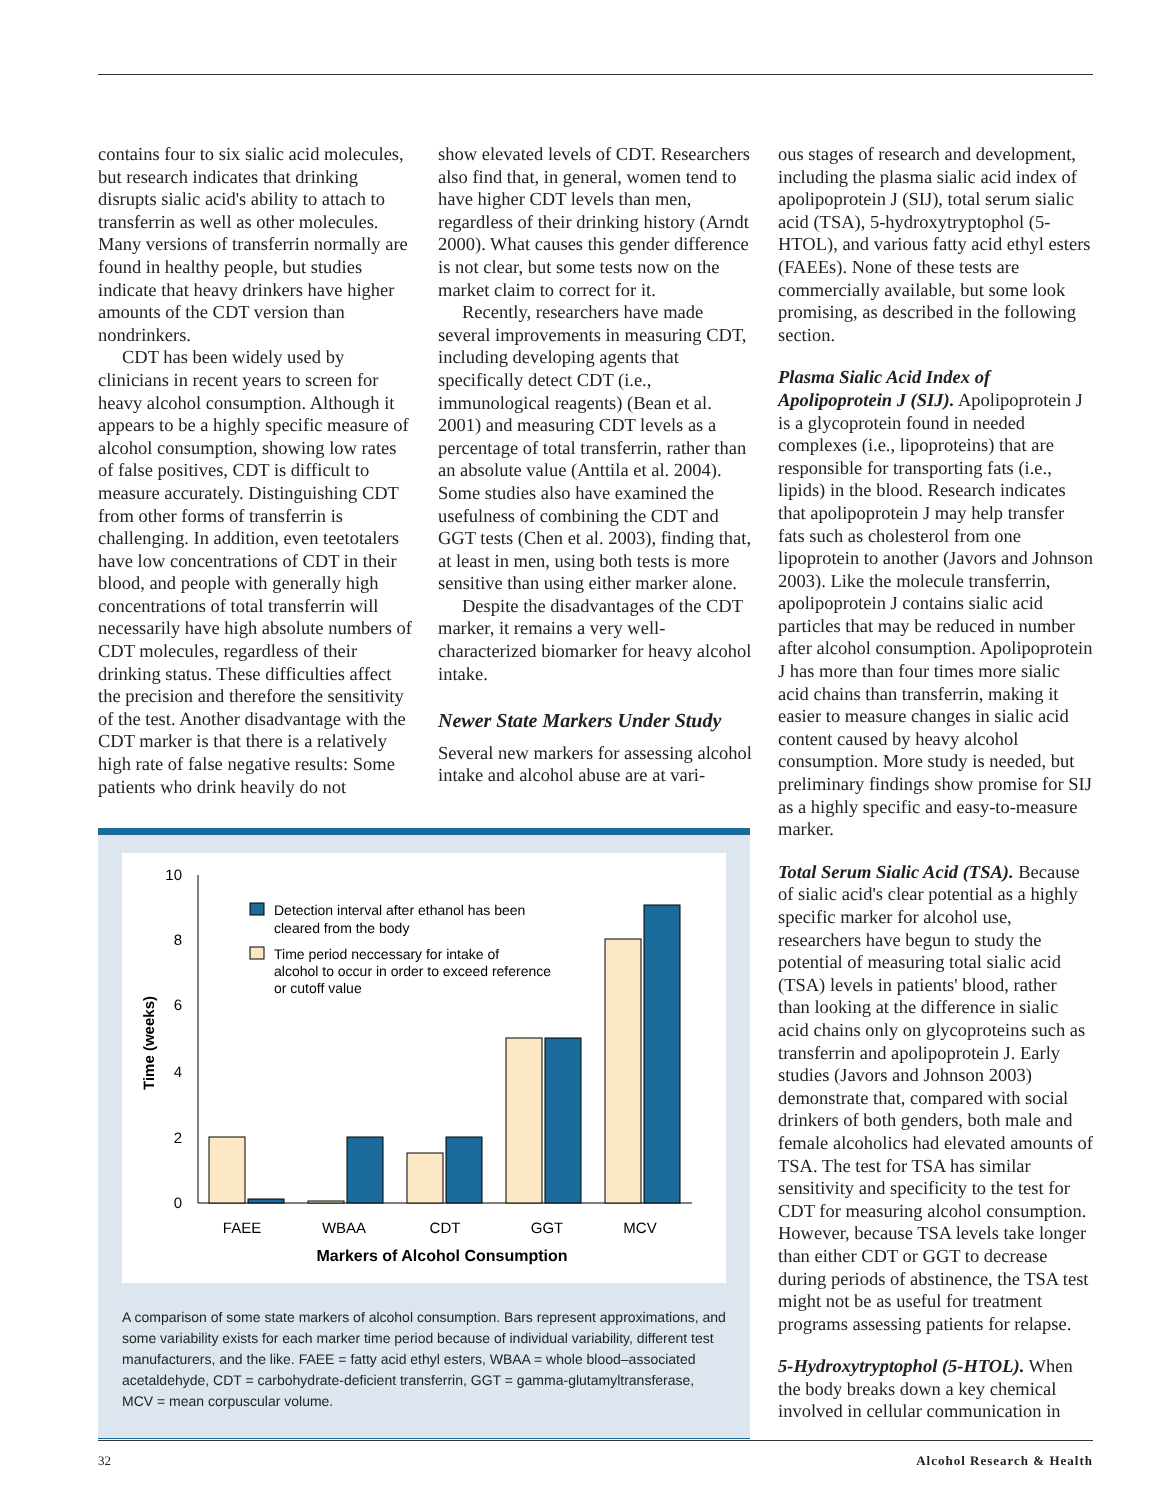contains four to six sialic acid molecules, but research indicates that drinking disrupts sialic acid's ability to attach to transferrin as well as other molecules. Many versions of transferrin normally are found in healthy people, but studies indicate that heavy drinkers have higher amounts of the CDT version than nondrinkers.
CDT has been widely used by clinicians in recent years to screen for heavy alcohol consumption. Although it appears to be a highly specific measure of alcohol consumption, showing low rates of false positives, CDT is difficult to measure accurately. Distinguishing CDT from other forms of transferrin is challenging. In addition, even teetotalers have low concentrations of CDT in their blood, and people with generally high concentrations of total transferrin will necessarily have high absolute numbers of CDT molecules, regardless of their drinking status. These difficulties affect the precision and therefore the sensitivity of the test. Another disadvantage with the CDT marker is that there is a relatively high rate of false negative results: Some patients who drink heavily do not
show elevated levels of CDT. Researchers also find that, in general, women tend to have higher CDT levels than men, regardless of their drinking history (Arndt 2000). What causes this gender difference is not clear, but some tests now on the market claim to correct for it.
Recently, researchers have made several improvements in measuring CDT, including developing agents that specifically detect CDT (i.e., immunological reagents) (Bean et al. 2001) and measuring CDT levels as a percentage of total transferrin, rather than an absolute value (Anttila et al. 2004). Some studies also have examined the usefulness of combining the CDT and GGT tests (Chen et al. 2003), finding that, at least in men, using both tests is more sensitive than using either marker alone.
Despite the disadvantages of the CDT marker, it remains a very well-characterized biomarker for heavy alcohol intake.
Newer State Markers Under Study
Several new markers for assessing alcohol intake and alcohol abuse are at vari-
10
8
6
4
2
0
Time (weeks)
Detection interval after ethanol has been
cleared from the body
Time period neccessary for intake of
alcohol to occur in order to exceed reference
or cutoff value
FAEE
WBAA
CDT
GGT
MCV
Markers of Alcohol Consumption
A comparison of some state markers of alcohol consumption. Bars represent approximations, and some variability exists for each marker time period because of individual variability, different test manufacturers, and the like. FAEE = fatty acid ethyl esters, WBAA = whole blood–associated acetaldehyde, CDT = carbohydrate-deficient transferrin, GGT = gamma-glutamyltransferase, MCV = mean corpuscular volume.
ous stages of research and development, including the plasma sialic acid index of apolipoprotein J (SIJ), total serum sialic acid (TSA), 5-hydroxytryptophol (5-HTOL), and various fatty acid ethyl esters (FAEEs). None of these tests are commercially available, but some look promising, as described in the following section.
Plasma Sialic Acid Index of Apolipoprotein J (SIJ). Apolipoprotein J is a glycoprotein found in needed complexes (i.e., lipoproteins) that are responsible for transporting fats (i.e., lipids) in the blood. Research indicates that apolipoprotein J may help transfer fats such as cholesterol from one lipoprotein to another (Javors and Johnson 2003). Like the molecule transferrin, apolipoprotein J contains sialic acid particles that may be reduced in number after alcohol consumption. Apolipoprotein J has more than four times more sialic acid chains than transferrin, making it easier to measure changes in sialic acid content caused by heavy alcohol consumption. More study is needed, but preliminary findings show promise for SIJ as a highly specific and easy-to-measure marker.
Total Serum Sialic Acid (TSA). Because of sialic acid's clear potential as a highly specific marker for alcohol use, researchers have begun to study the potential of measuring total sialic acid (TSA) levels in patients' blood, rather than looking at the difference in sialic acid chains only on glycoproteins such as transferrin and apolipoprotein J. Early studies (Javors and Johnson 2003) demonstrate that, compared with social drinkers of both genders, both male and female alcoholics had elevated amounts of TSA. The test for TSA has similar sensitivity and specificity to the test for CDT for measuring alcohol consumption. However, because TSA levels take longer than either CDT or GGT to decrease during periods of abstinence, the TSA test might not be as useful for treatment programs assessing patients for relapse.
5-Hydroxytryptophol (5-HTOL). When the body breaks down a key chemical involved in cellular communication in
32 Alcohol Research & Health